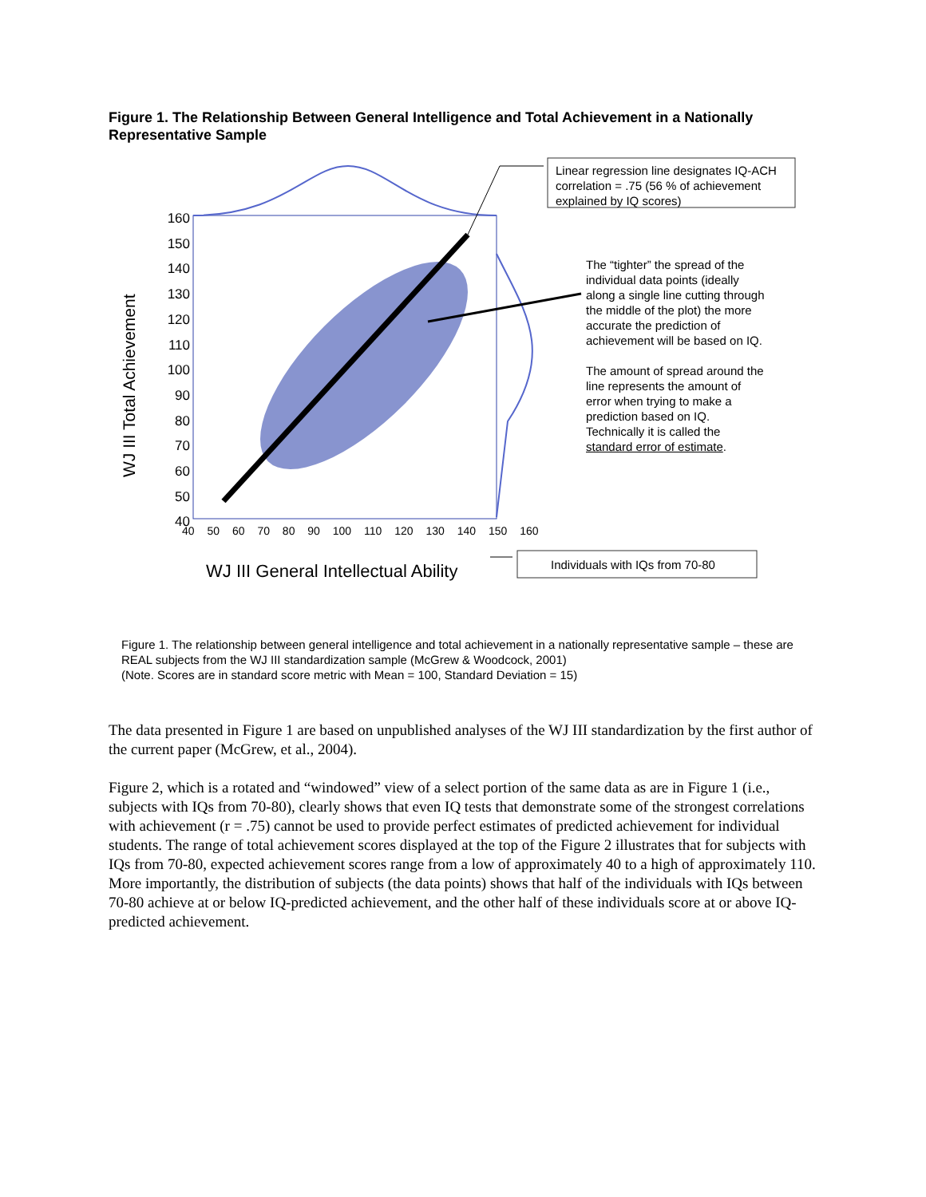Figure 1. The Relationship Between General Intelligence and Total Achievement in a Nationally Representative Sample
Linear regression line designates IQ-ACH correlation = .75 (56 % of achievement explained by IQ scores)
The “tighter” the spread of the individual data points (ideally along a single line cutting through the middle of the plot) the more accurate the prediction of achievement will be based on IQ.
The amount of spread around the line represents the amount of error when trying to make a prediction based on IQ. Technically it is called the standard error of estimate.
Individuals with IQs from 70-80
160
150
140
130
120
110
100
90
80
70
60
50
40
WJ III Total Achievement
40 50 60 70 80 90 100 110 120 130 140 150 160
WJ III General Intellectual Ability
Figure 1. The relationship between general intelligence and total achievement in a nationally representative sample – these are REAL subjects from the WJ III standardization sample (McGrew & Woodcock, 2001)
(Note. Scores are in standard score metric with Mean = 100, Standard Deviation = 15)
The data presented in Figure 1 are based on unpublished analyses of the WJ III standardization by the first author of the current paper (McGrew, et al., 2004).
Figure 2, which is a rotated and “windowed” view of a select portion of the same data as are in Figure 1 (i.e., subjects with IQs from 70-80), clearly shows that even IQ tests that demonstrate some of the strongest correlations with achievement (r = .75) cannot be used to provide perfect estimates of predicted achievement for individual students. The range of total achievement scores displayed at the top of the Figure 2 illustrates that for subjects with IQs from 70-80, expected achievement scores range from a low of approximately 40 to a high of approximately 110. More importantly, the distribution of subjects (the data points) shows that half of the individuals with IQs between 70-80 achieve at or below IQ-predicted achievement, and the other half of these individuals score at or above IQ-predicted achievement.